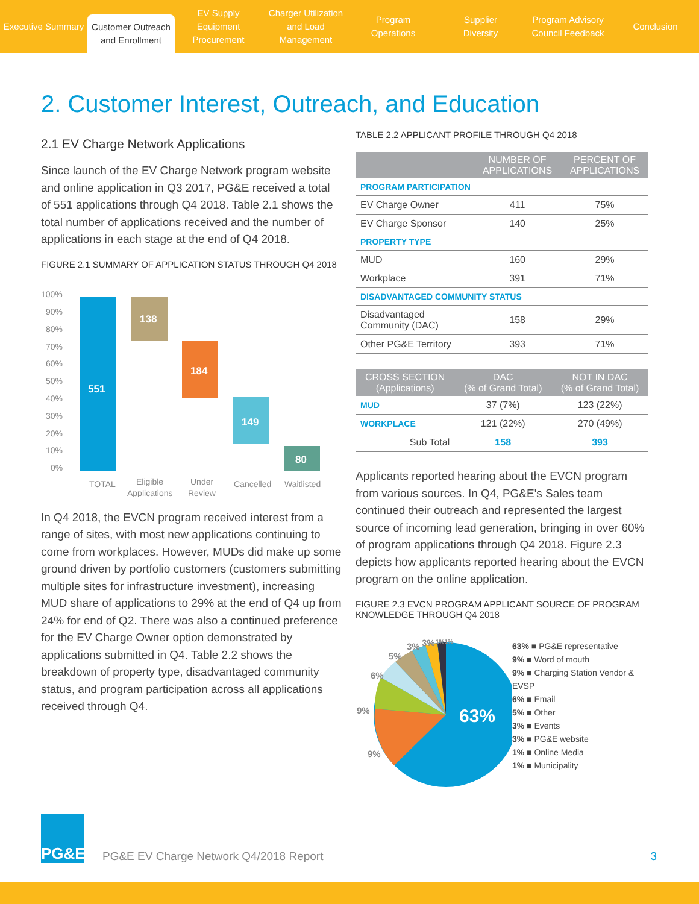Executive Summary
Customer Outreach
and Enrollment
EV Supply Equipment
Procurement
Charger Utilization
and Load Management
Program
Operations
Supplier
Diversity
Program Advisory
Council Feedback
Conclusion
2. Customer Interest, Outreach, and Education
2.1 EV Charge Network Applications
Since launch of the EV Charge Network program website and online application in Q3 2017, PG&E received a total of 551 applications through Q4 2018. Table 2.1 shows the total number of applications received and the number of applications in each stage at the end of Q4 2018.
FIGURE 2.1 SUMMARY OF APPLICATION STATUS THROUGH Q4 2018
100%
90%
80%
70%
60%
50%
40%
30%
20%
10%
0%
551
138
184
149
80
TOTAL
Eligible
Applications
Under
Review
Cancelled
Waitlisted
In Q4 2018, the EVCN program received interest from a range of sites, with most new applications continuing to come from workplaces. However, MUDs did make up some ground driven by portfolio customers (customers submitting multiple sites for infrastructure investment), increasing MUD share of applications to 29% at the end of Q4 up from 24% for end of Q2. There was also a continued preference for the EV Charge Owner option demonstrated by applications submitted in Q4. Table 2.2 shows the breakdown of property type, disadvantaged community status, and program participation across all applications received through Q4.
TABLE 2.2 APPLICANT PROFILE THROUGH Q4 2018
| | NUMBER OF APPLICATIONS | PERCENT OF APPLICATIONS |
| --- | --- | --- |
| PROGRAM PARTICIPATION | | |
| EV Charge Owner | 411 | 75% |
| EV Charge Sponsor | 140 | 25% |
| PROPERTY TYPE | | |
| MUD | 160 | 29% |
| Workplace | 391 | 71% |
| DISADVANTAGED COMMUNITY STATUS | | |
| Disadvantaged Community (DAC) | 158 | 29% |
| Other PG&E Territory | 393 | 71% |
| CROSS SECTION (Applications) | DAC (% of Grand Total) | NOT IN DAC (% of Grand Total) |
| --- | --- | --- |
| MUD | 37 (7%) | 123 (22%) |
| WORKPLACE | 121 (22%) | 270 (49%) |
| Sub Total | 158 | 393 |
Applicants reported hearing about the EVCN program from various sources. In Q4, PG&E's Sales team continued their outreach and represented the largest source of incoming lead generation, bringing in over 60% of program applications through Q4 2018. Figure 2.3 depicts how applicants reported hearing about the EVCN program on the online application.
FIGURE 2.3 EVCN PROGRAM APPLICANT SOURCE OF PROGRAM KNOWLEDGE THROUGH Q4 2018
63%
9%
9%
6%
5%
3%
3%
1%1%
63% ■ PG&E representative
9% ■ Word of mouth
9% ■ Charging Station Vendor & EVSP
6% ■ Email
5% ■ Other
3% ■ Events
3% ■ PG&E website
1% ■ Online Media
1% ■ Municipality
PG&E
PG&E EV Charge Network Q4/2018 Report
3